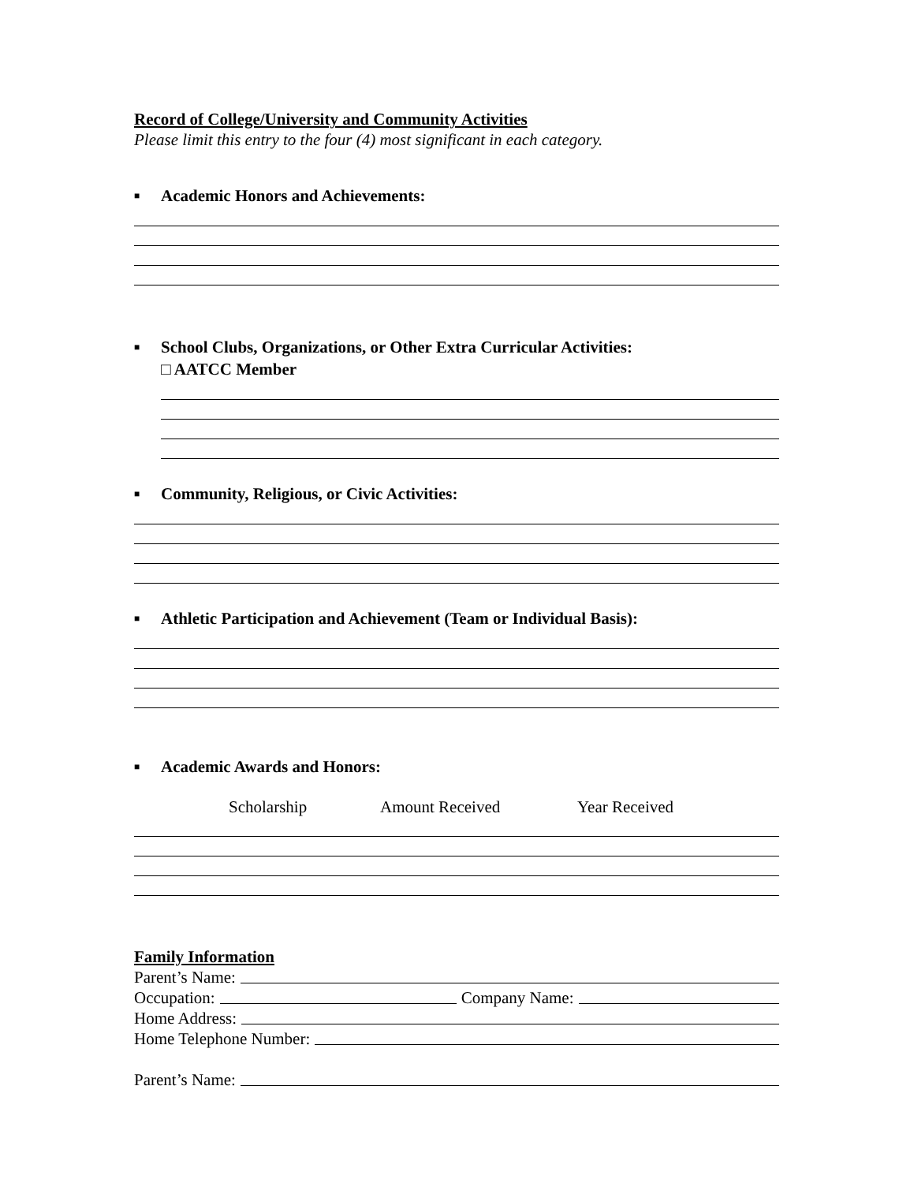Record of College/University and Community Activities
Please limit this entry to the four (4) most significant in each category.
■ Academic Honors and Achievements:
■ School Clubs, Organizations, or Other Extra Curricular Activities:
□ AATCC Member
■ Community, Religious, or Civic Activities:
■ Athletic Participation and Achievement (Team or Individual Basis):
■ Academic Awards and Honors:
Scholarship Amount Received Year Received
Family Information
Parent’s Name:
Occupation: Company Name:
Home Address:
Home Telephone Number:
Parent’s Name: